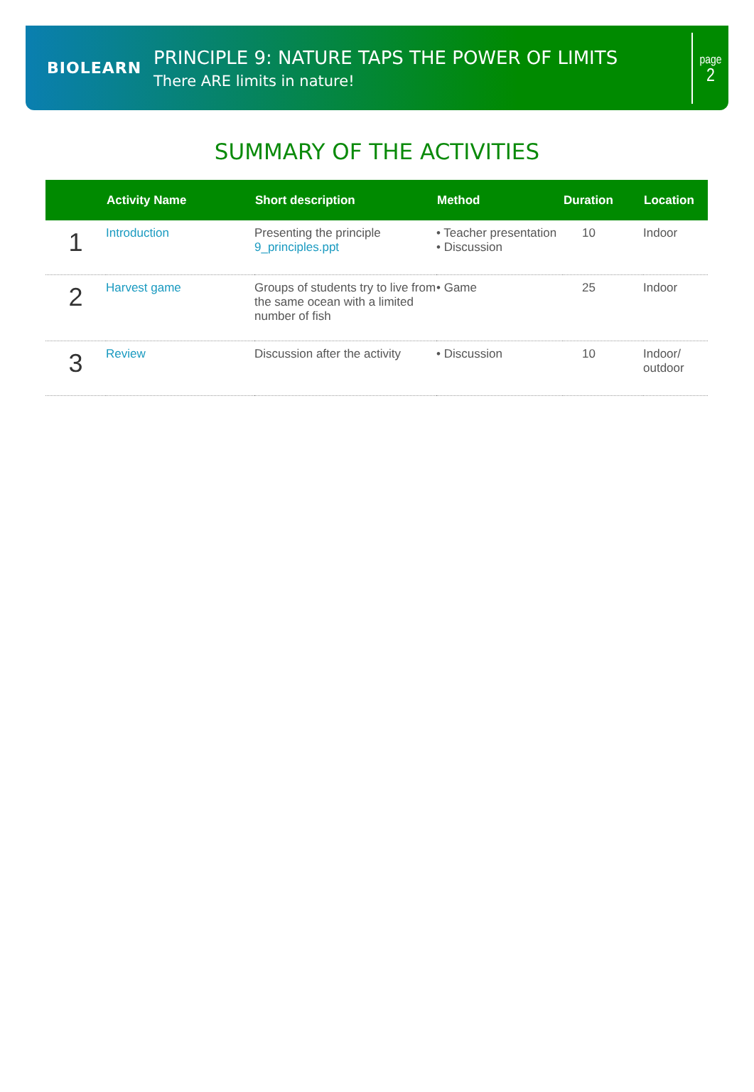BIOLEARN
PRINCIPLE 9: NATURE TAPS THE POWER OF LIMITS
There ARE limits in nature!
page
2
SUMMARY OF THE ACTIVITIES
| | Activity Name | Short description | Method | Duration | Location |
| --- | --- | --- | --- | --- | --- |
| 1 | Introduction | Presenting the principle 9_principles.ppt | • Teacher presentation • Discussion | 10 | Indoor |
| 2 | Harvest game | Groups of students try to live from the same ocean with a limited number of fish | • Game | 25 | Indoor |
| 3 | Review | Discussion after the activity | • Discussion | 10 | Indoor/ outdoor |